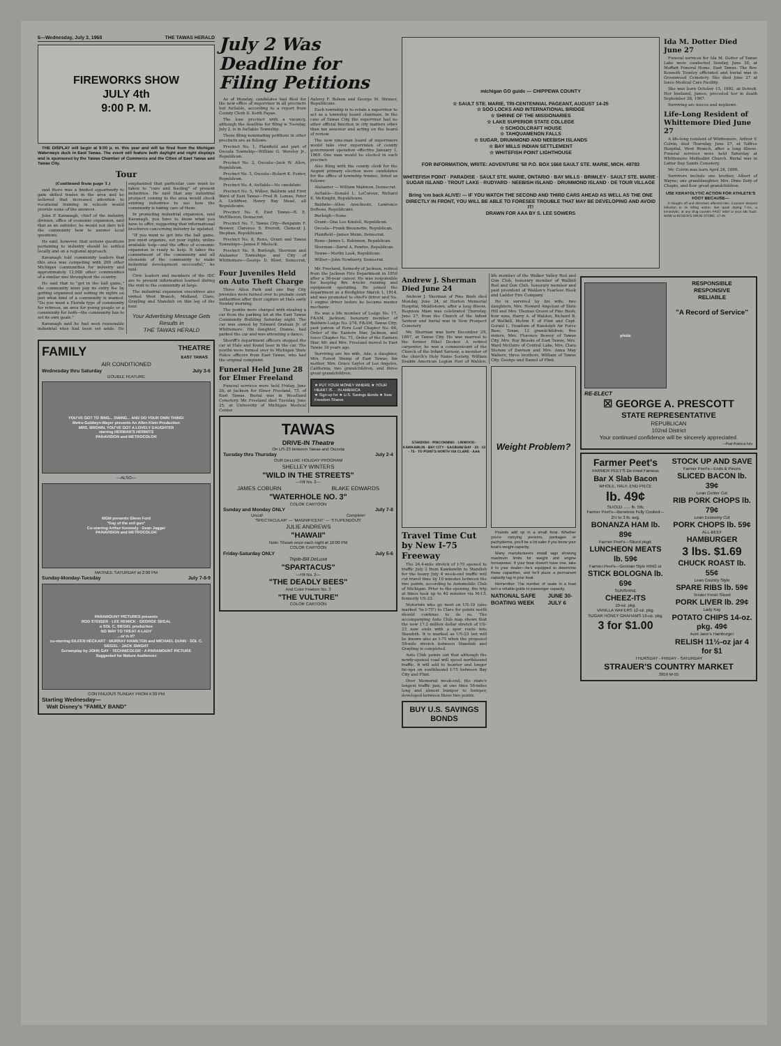6—Wednesday, July 3, 1968 THE TAWAS HERALD
FIREWORKS SHOW
JULY 4th
9:00 P. M.
THE DISPLAY will begin at 9:00 p. m. this year and will be fired from the Michigan Waterways dock in East Tawas. The event will feature both daylight and night displays and is sponsored by the Tawas Chamber of Commerce and the Cities of East Tawas and Tawas City.
Tour
(Continued from page 1.)
said there was a limited opportunity to gain skilled trades in the area and he believed that increased attention to vocational training in schools would provide some of the answers.
John P. Kavanagh, chief of the industry division, office of economic expansion, said that as an outsider, he would not dare tell the community how to answer local questions.
He said, however, that serious questions pertaining to industry should be settled locally and on a regional approach.
Kavanagh told community leaders that this area was competing with 200 other Michigan communities for industry and approximately 12,000 other communities of a similar size throughout the country.
He said that to "get in the ball game," the community must pay its entry fee by getting organized and setting its sights on just what kind of a community is wanted. "Do you want a Florida type of community for retirees, an area for young people or a community for both—the community has to set its own goals."
Kavanagh said he had seen reasonable industrial sites had been set aside. He emphasized that particular care must be taken to "care and feeding" of present industries. He said that any industrial prospect coming to the area would check existing industries to see how the community is taking care of them.
In promoting industrial expansion, said Kavanagh, you have to know what you have to offer, suggesting that informational brochures concerning industry be updated.
"If you want to get into the ball game, you must organize, set your sights, utilize available help—and the office of economic expansion is ready to help. It takes the commitment of the community and all elements of the community to make industrial development successful," he said.
Civic leaders and members of the IDC are to present information learned during the visit to the community at large.
The industrial expansion executives also visited West Branch, Midland, Clare, Grayling and Standish on this leg of the tour.
Your Advertising Message Gets Results in
THE TAWAS HERALD
FAMILY THEATRE
EAST TAWAS
AIR CONDITIONED
Wednesday thru Saturday July 3-6
DOUBLE FEATURE
YOU'VE GOT TO SING... SWING... AND DO YOUR OWN THING!
Metro-Goldwyn-Mayer presents An Allen Klein Production
MRS. BROWN, YOU'VE GOT A LOVELY DAUGHTER
starring HERMAN'S HERMITS
PANAVISION and METROCOLOR
—ALSO—
MGM presents Glenn Ford
"Day of the evil gun"
Co-starring Arthur Kennedy · Dean Jagger
PANAVISION and METROCOLOR
MATINEE SATURDAY at 2:00 PM
Sunday-Monday-Tuesday July 7-8-9
PARAMOUNT PICTURES presents
ROD STEIGER · LEE REMICK · GEORGE SEGAL
a SOL C. SIEGEL production
NO WAY TO TREAT A LADY
...or is it?
co-starring EILEEN HECKART · MURRAY HAMILTON and MICHAEL DUNN · SOL C. SIEGEL · JACK SMIGHT
Screenplay by JOHN GAY · TECHNICOLOR · A PARAMOUNT PICTURE
Suggested for Mature Audiences
CONTINUOUS SUNDAY FROM 4:30 PM
Starting Wednesday—
Walt Disney's "FAMILY BAND"
July 2 Was Deadline for Filing Petitions
As of Monday, candidates had filed for the new office of supervisor in all precincts but AuSable, according to a report from County Clerk D. Keith Papas.
The lone precinct with a vacancy, although the deadline for filing is Tuesday, July 2, is in AuSable Township.
Those filing nominating petitions in other precincts are as follows:
Precinct No. 1, Plainfield and part of Oscoda Township—William G. Wereley Jr., Republican.
Precinct No. 2, Oscoda—Jack W. Allen, Republican.
Precinct No. 3, Oscoda—Robert K. Foster, Republican.
Precinct No. 4, AuSable—No candidate.
Precinct No. 5, Wilber, Baldwin and First Ward of East Tawas—Fred B. Lomas, Peter A. Lichtfusz, Henry Ray Mead, all Republicans.
Precinct No. 6, East Tawas—R. E. McElheron, Democrat.
Precinct No. 7, Tawas City—Benjamin F. Brewer, Clarence S. Everett, Clement J. Stephan, Republicans.
Precinct No. 8, Reno, Grant and Tawas Townships—James P. Mielock.
Precinct No. 9, Burleigh, Sherman and Alabaster Townships and City of Whittemore—George D. Blust, Democrat; Aubrey F. Belson and George M. Strauer, Republicans.
Each township is to retain a supervisor to act as a township board chairman. In the case of Tawas City, the supervisor had no other official function in city matters other than tax assessor and acting on the board of review.
The new nine-man board of supervisors would take over supervision of county government operation effective January 1, 1969. One man would be elected in each precinct.
Also filing with the county clerk for the August primary election were candidates for the office of township trustee, listed as follows:
Alabaster — William Makinen, Democrat.
AuSable—Donald L. LeCureux, Richard E. McKnight, Republicans.
Baldwin—Allen Anschuetz, Lawrence DeBeau, Republicans.
Burleigh—None.
Grant—Ona Lee Kindell, Republican.
Oscoda—Frank Bissonette, Republican.
Plainfield—James Mann, Democrat.
Reno—James L. Robinson, Republican.
Sherman—David A. Powlus, Republican.
Tawas—Merlin Look, Republican.
Wilber—John Newberry, Democrat.
Four Juveniles Held on Auto Theft Charge
Three Allen Park and one Bay City juveniles were turned over to probate court authorities after their capture at Hale early Sunday morning.
The youths were charged with stealing a car from the parking lot at the East Tawas Community Building Saturday night. The car was owned by Edward Graham Jr. of Whittemore. His daughter, Dianne, had parked the car and was attending a dance.
Sheriff's department officers stopped the car at Hale and found beer in the car. The youths were turned over to Michigan State Police officers from East Tawas, who had the original complaint.
Funeral Held June 28 for Elmer Freeland
Funeral services were held Friday, June 28, at Jackson for Elmer Freeland, 73, of East Tawas. Burial was in Woodland Cemetery. Mr. Freeland died Tuesday, June 25, at University of Michigan Medical Center.
Mr. Freeland, formerly of Jackson, retired from the Jackson Fire Department in 1950 after a 36-year career. He was responsible for keeping fire trucks running and equipment operating. He joined the department as a firefighter March 1, 1914, and was promoted to chief's driver and No. 1 engine driver before he became master mechanic.
He was a life member of Lodge No. 17, F&AM, Jackson; honorary member of Baldwin Lodge No. 274, F&AM, Tawas City; past patron of Fern Leaf Chapter No. 66, Order of the Eastern Star, Jackson, and Iosco Chapter No. 71, Order of the Eastern Star. Mr. and Mrs. Freeland moved to East Tawas 18 years ago.
Surviving are his wife, Ada; a daughter, Mrs. Forest Stump of East Tawas; his mother, Mrs. Grace Sayles of Los Angeles, California; two grandchildren, and three great grandchildren.
★ PUT YOUR MONEY WHERE ★ YOUR HEART IS ... IN AMERICA
★ Sign up for ★ U.S. Savings Bonds ★ New Freedom Shares
TAWAS
DRIVE-IN Theatre
On US-23 between Tawas and Oscoda
Tuesday thru Thursday July 2-4
OUR DeLUXE HOLIDAY PROGRAM
SHELLEY WINTERS
"WILD IN THE STREETS"
—Hit No. 2—
JAMES COBURN BLAKE EDWARDS
"WATERHOLE NO. 3"
COLOR CARTOON
Sunday and Monday ONLY July 7-8
Uncut! Complete!
'SPECTACULAR' — 'MAGNIFICENT' — 'STUPENDOUS'
JULIE ANDREWS
"HAWAII"
Note: Shown once each night at 10:00 PM
COLOR CARTOON
Friday-Saturday ONLY July 5-6
Triple-Bill DeLuxe
"SPARTACUS"
—Hit No. 2—
"THE DEADLY BEES"
And Color Feature No. 3
"THE VULTURE"
COLOR CARTOON
michigan GO guide — CHIPPEWA COUNTY
☆ SAULT STE. MARIE, TRI-CENTENNIAL PAGEANT, AUGUST 14-25
☆ SOO LOCKS AND INTERNATIONAL BRIDGE
☆ SHRINE OF THE MISSIONARIES
☆ LAKE SUPERIOR STATE COLLEGE
☆ SCHOOLCRAFT HOUSE
☆ TAHQUAMENON FALLS
☆ SUGAR, DRUMMOND AND NEEBISH ISLANDS
☆ BAY MILLS INDIAN SETTLEMENT
☆ WHITEFISH POINT LIGHTHOUSE
FOR INFORMATION, WRITE: ADVENTURE '68 P.O. BOX 1668 SAULT STE. MARIE, MICH. 49783
WHITEFISH POINT · PARADISE · SAULT STE. MARIE, ONTARIO · BAY MILLS · BRIMLEY · SAULT STE. MARIE · SUGAR ISLAND · TROUT LAKE · RUDYARD · NEEBISH ISLAND · DRUMMOND ISLAND · DE TOUR VILLAGE
Bring 'em back ALIVE! — IF YOU WATCH THE SECOND AND THIRD CARS AHEAD AS WELL AS THE ONE DIRECTLY IN FRONT, YOU WILL BE ABLE TO FORESEE TROUBLE THAT MAY BE DEVELOPING AND AVOID IT!
DRAWN FOR AAA BY S. LEE SOWERS
Ida M. Dotter Died June 27
Funeral services for Ida M. Dotter of Tawas Lake were conducted Sunday, June 30, at Moffatt Funeral Home, East Tawas. The Rev. Kenneth Tousley officiated and burial was in Greenwood Cemetery. She died June 27 at Iosco Medical Care Facility.
She was born October 15, 1892, at Detroit. Her husband, James, preceded her in death September 28, 1967.
Surviving are nieces and nephews.
Life-Long Resident of Whittemore Died June 27
A life-long resident of Whittemore, Arthur V. Colvin, died Thursday, June 27, at Tolfree Hospital, West Branch, after a long illness. Funeral services were held Saturday at Whittemore Methodist Church. Burial was in Latter Day Saints Cemetery.
Mr. Colvin was born April 24, 1896.
Survivors include one brother, Albert of Wayne; one granddaughter, Mrs. Dixie Doty of Chapin, and four great grandchildren.
USE KERATOLYTIC ACTION FOR ATHLETE'S FOOT BECAUSE—
It sloughs off and dissolves affected skin. Exposes deepset infection to its killing action. Get quick drying T-4-L, a keratolytic, at any drug counter. FAST relief or your 48c back. NOW at KEISER'S DRUG STORE. 27-4b
Andrew J. Sherman Died June 24
Andrew J. Sherman of Pine Bush died Monday, June 24, at Horton Memorial Hospital, Middletown, after a long illness. Requiem Mass was celebrated Thursday, June 27, from the Church of the Infant Saviour and burial was in New Prospect Cemetery.
Mr. Sherman was born December 29, 1897, at Tawas City. He was married to the former Ethel Decker. A retired carpenter, he was a communicant of the Church of the Infant Saviour, a member of the church's Holy Name Society, William Deakin American Legion Post of Walden, life member of the Walker Valley Rod and Gun Club, honorary member of Wallkill Rod and Gun Club, honorary member and past president of Walden's Fearless Hook and Ladder Fire Company.
He is survived by his wife; two daughters, Mrs. Howard Angeloni of Slate Hill and Mrs. Thomas Grossi of Pine Bush; four sons, Harry A. of Walden, Richard B. of Wallkill, Melvin F. of Flint and Capt. Gerald L. Headlam of Randolph Air Force Base, Texas; 12 grandchildren; five sisters, Mrs. Florence Bessey of Tawas City, Mrs. Roy Brooks of East Tawas, Mrs. Ward McGuire of Central Lake, Mrs. Clara Storum of Davison and Mrs. Anna May Walters; three brothers, William of Tawas City, George and Daniel of Flint.
STANDISH · PINCONNING · LINWOOD · KAWKAWLIN · BAY CITY · SAGINAW BAY · 23 · 13 · 75 · TO POINTS NORTH VIA CLARE · AAA
Travel Time Cut by New I-75 Freeway
The 24.4-mile stretch of I-75 opened to traffic July 2 from Kawkawlin to Standish for the heavy July 4 week-end traffic will cut travel time by 10 minutes between the two points, according to Automobile Club of Michigan. Prior to the opening, the trip at times took up to 40 minutes via M-13, formerly US-23.
Motorists who go west on US-10 (also marked "to I-75") to Clare for points north should continue to do so. The accompanying Auto Club map shows that the new 17.2 million dollar stretch of US-23 now ends with a spur route into Standish. It is marked as US-23 but will be known also as I-75 when the proposed 59-mile stretch between Standish and Grayling is completed.
Auto Club points out that although the newly-opened road will speed northbound traffic, it will add to heavier and longer tie-ups on southbound I-75 between Bay City and Flint.
Over Memorial week-end, the state's longest traffic jam, at one time 56-miles long and almost bumper to bumper, developed between these two points.
BUY U.S. SAVINGS BONDS
Weight Problem?
Pounds add up in a small boat. Whether you're carrying persons, packages or pachyderms, you'll be a lot safer if you know your boat's weight capacity.
Many manufacturers install tags showing maximum limits for weight and engine horsepower. If your boat doesn't have one, take it to your dealer—he's equipped to determine these capacities, and he'll place a permanent capacity tag in your boat.
Remember: The number of seats in a boat isn't a reliable guide to passenger capacity.
NATIONAL SAFE BOATING WEEK JUNE 30- JULY 6
photo
RESPONSIBLE
RESPONSIVE
RELIABLE
"A Record of Service"
RE-ELECT
☒ GEORGE A. PRESCOTT
STATE REPRESENTATIVE
REPUBLICAN
102nd District
Your continued confidence will be sincerely appreciated.
—Paid Political Adv.
Farmer Peet's
FARMER PEET'S De-rined Famous
Bar X Slab Bacon
WHOLE, HALF, END PIECE
lb. 49¢
SLICED ...... lb. 59c
Farmer Peet's—Boneless Fully Cooked—2½ to 3 lb. avg.
BONANZA HAM lb. 89¢
Farmer Peet's—Sliced pkgd.
LUNCHEON MEATS lb. 59¢
Farmer Peet's—German Style RING or
STICK BOLOGNA lb. 69¢
SUNSHINE
CHEEZ-ITS
10-oz. pkg.
VANILLA WAFERS 12-oz. pkg.
SUGAR HONEY GRAHAMS 16-oz. pkg.
3 for $1.00
STOCK UP AND SAVE
Farmer Peet's—Ends & Pieces
SLICED BACON lb. 39¢
Lean Center Cut
RIB PORK CHOPS lb. 79¢
Lean Economy Cut
PORK CHOPS lb. 59¢
ALL-BEEF
HAMBURGER
3 lbs. $1.69
CHUCK ROAST lb. 55¢
Lean Country Style
SPARE RIBS lb. 59¢
Tender Fresh Sliced
PORK LIVER lb. 29¢
Lady Kay
POTATO CHIPS 14-oz. pkg. 49¢
Aunt Jane's Hamburger
RELISH 11½-oz jar 4 for $1
THURSDAY - FRIDAY - SATURDAY
STRAUER'S COUNTRY MARKET
3959 M-55